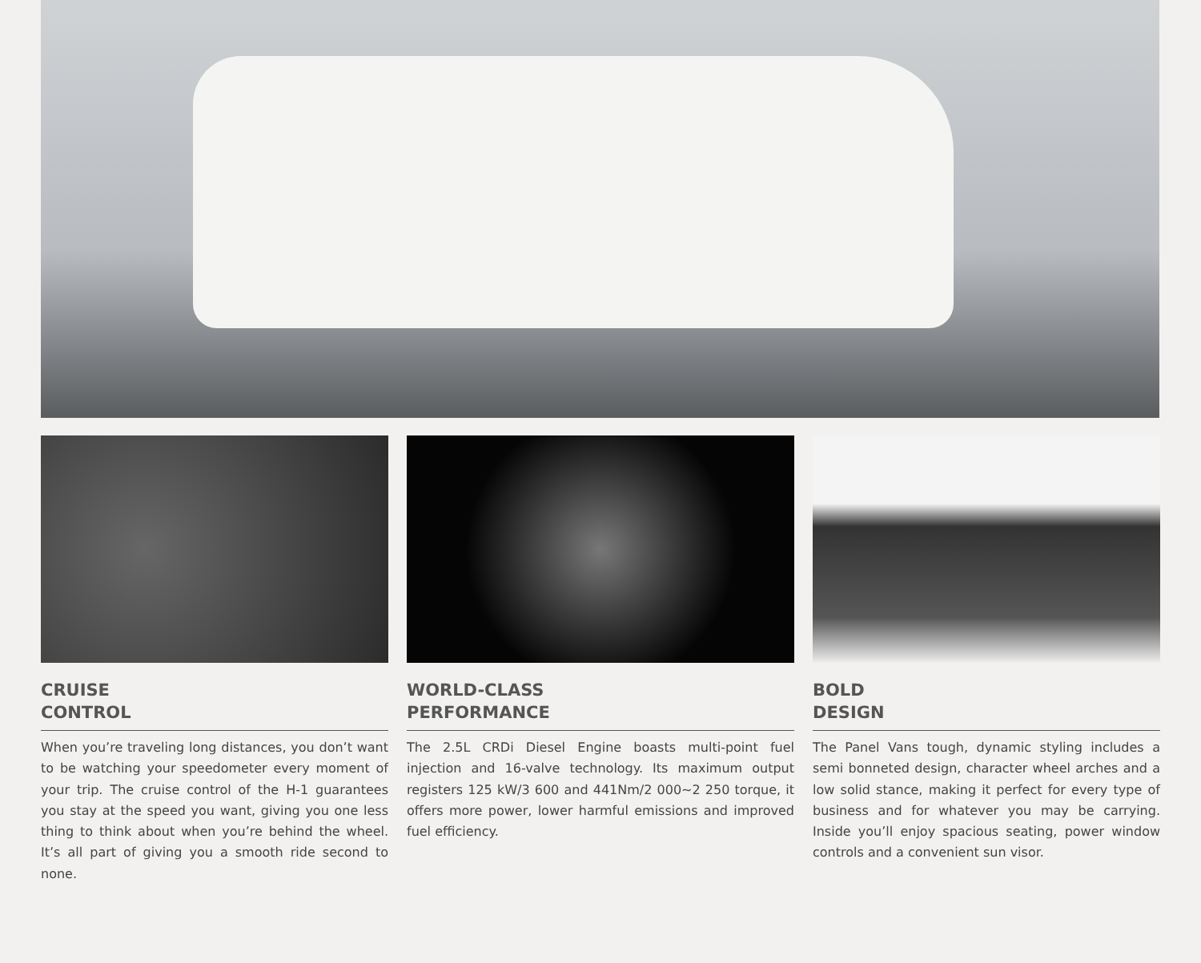CRUISE
CONTROL
When you’re traveling long distances, you don’t want to be watching your speedometer every moment of your trip. The cruise control of the H-1 guarantees you stay at the speed you want, giving you one less thing to think about when you’re behind the wheel. It’s all part of giving you a smooth ride second to none.
WORLD-CLASS
PERFORMANCE
The 2.5L CRDi Diesel Engine boasts multi-point fuel injection and 16-valve technology. Its maximum output registers 125 kW/3 600 and 441Nm/2 000~2 250 torque, it offers more power, lower harmful emissions and improved fuel efficiency.
BOLD
DESIGN
The Panel Vans tough, dynamic styling includes a semi bonneted design, character wheel arches and a low solid stance, making it perfect for every type of business and for whatever you may be carrying. Inside you’ll enjoy spacious seating, power window controls and a convenient sun visor.